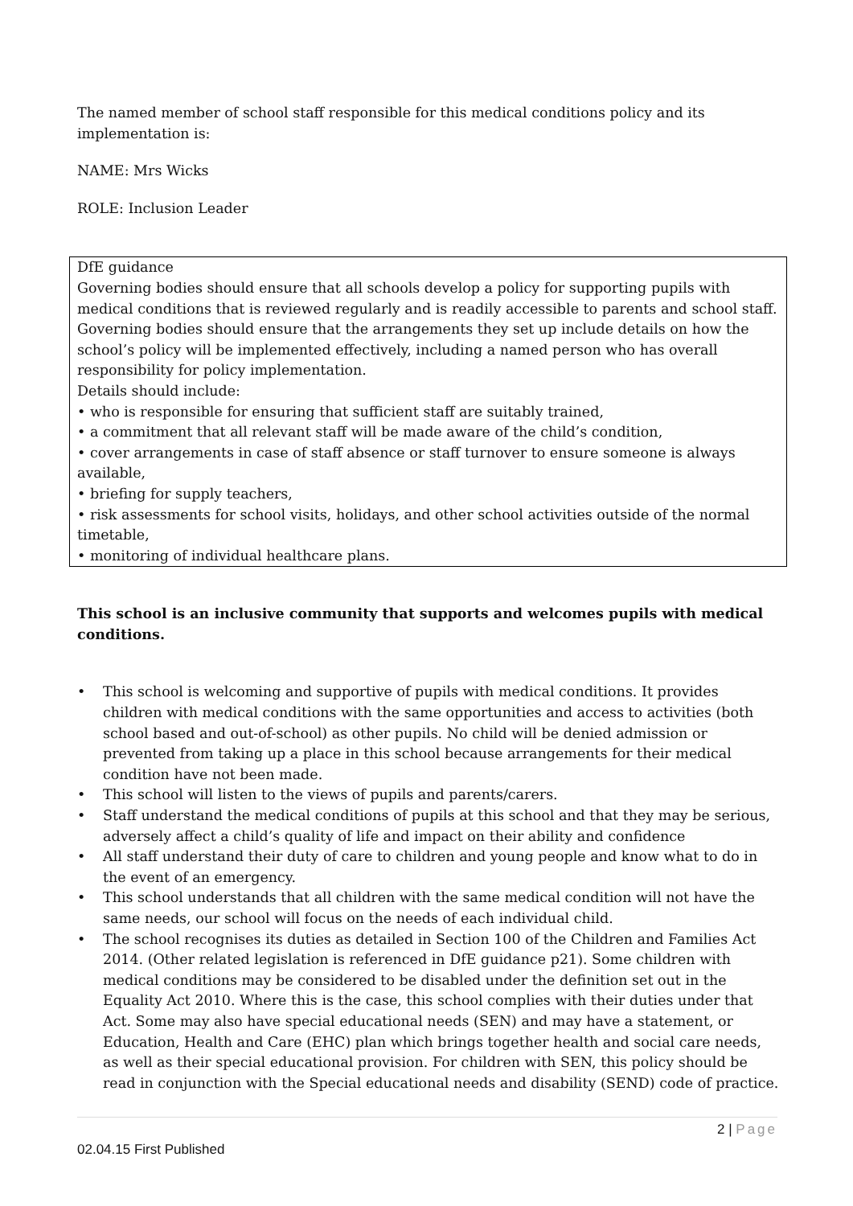The named member of school staff responsible for this medical conditions policy and its implementation is:
NAME: Mrs Wicks
ROLE: Inclusion Leader
DfE guidance
Governing bodies should ensure that all schools develop a policy for supporting pupils with medical conditions that is reviewed regularly and is readily accessible to parents and school staff. Governing bodies should ensure that the arrangements they set up include details on how the school’s policy will be implemented effectively, including a named person who has overall responsibility for policy implementation.
Details should include:
• who is responsible for ensuring that sufficient staff are suitably trained,
• a commitment that all relevant staff will be made aware of the child’s condition,
• cover arrangements in case of staff absence or staff turnover to ensure someone is always available,
• briefing for supply teachers,
• risk assessments for school visits, holidays, and other school activities outside of the normal timetable,
• monitoring of individual healthcare plans.
This school is an inclusive community that supports and welcomes pupils with medical conditions.
• This school is welcoming and supportive of pupils with medical conditions. It provides children with medical conditions with the same opportunities and access to activities (both school based and out-of-school) as other pupils. No child will be denied admission or prevented from taking up a place in this school because arrangements for their medical condition have not been made.
• This school will listen to the views of pupils and parents/carers.
• Staff understand the medical conditions of pupils at this school and that they may be serious, adversely affect a child’s quality of life and impact on their ability and confidence
• All staff understand their duty of care to children and young people and know what to do in the event of an emergency.
• This school understands that all children with the same medical condition will not have the same needs, our school will focus on the needs of each individual child.
• The school recognises its duties as detailed in Section 100 of the Children and Families Act 2014. (Other related legislation is referenced in DfE guidance p21). Some children with medical conditions may be considered to be disabled under the definition set out in the Equality Act 2010. Where this is the case, this school complies with their duties under that Act. Some may also have special educational needs (SEN) and may have a statement, or Education, Health and Care (EHC) plan which brings together health and social care needs, as well as their special educational provision. For children with SEN, this policy should be read in conjunction with the Special educational needs and disability (SEND) code of practice.
2 | Page
02.04.15 First Published